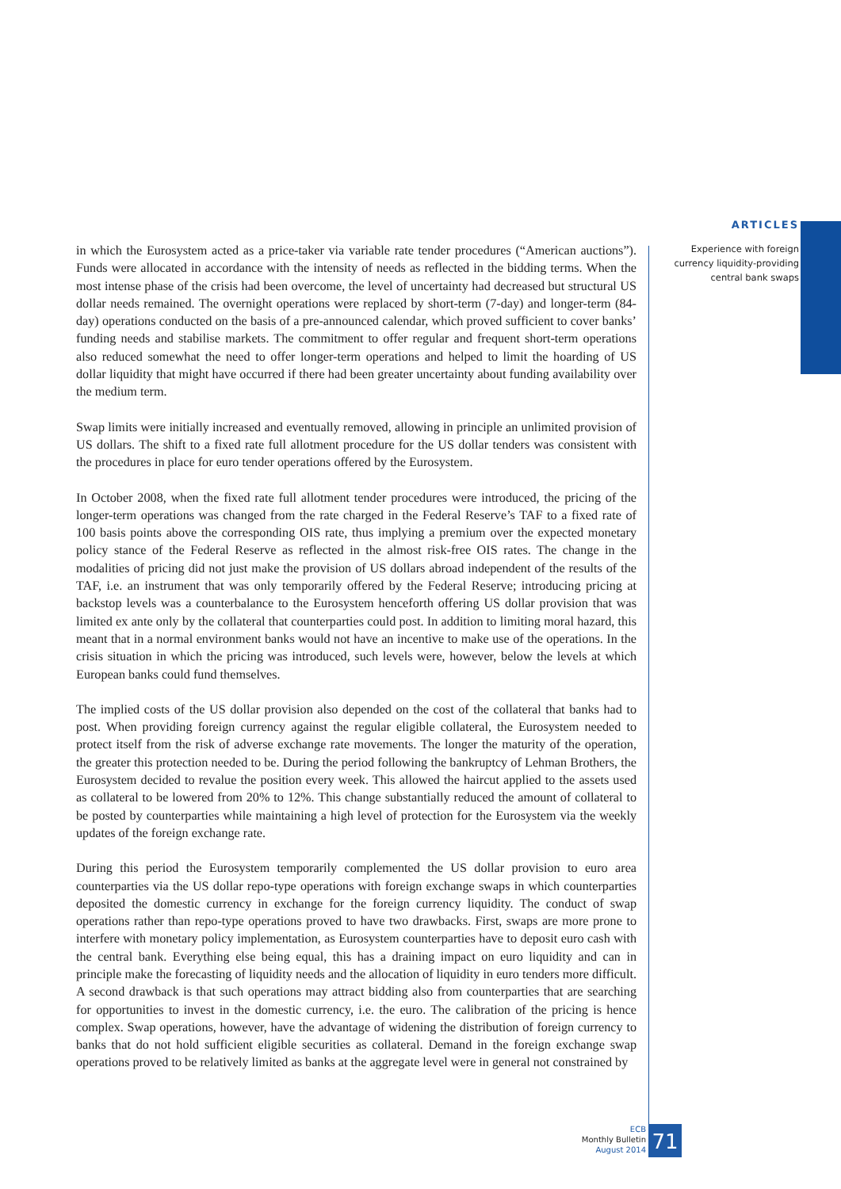ARTICLES
Experience with foreign
currency liquidity-providing
central bank swaps
in which the Eurosystem acted as a price-taker via variable rate tender procedures (“American auctions”). Funds were allocated in accordance with the intensity of needs as reflected in the bidding terms. When the most intense phase of the crisis had been overcome, the level of uncertainty had decreased but structural US dollar needs remained. The overnight operations were replaced by short-term (7-day) and longer-term (84-day) operations conducted on the basis of a pre-announced calendar, which proved sufficient to cover banks’ funding needs and stabilise markets. The commitment to offer regular and frequent short-term operations also reduced somewhat the need to offer longer-term operations and helped to limit the hoarding of US dollar liquidity that might have occurred if there had been greater uncertainty about funding availability over the medium term.
Swap limits were initially increased and eventually removed, allowing in principle an unlimited provision of US dollars. The shift to a fixed rate full allotment procedure for the US dollar tenders was consistent with the procedures in place for euro tender operations offered by the Eurosystem.
In October 2008, when the fixed rate full allotment tender procedures were introduced, the pricing of the longer-term operations was changed from the rate charged in the Federal Reserve’s TAF to a fixed rate of 100 basis points above the corresponding OIS rate, thus implying a premium over the expected monetary policy stance of the Federal Reserve as reflected in the almost risk-free OIS rates. The change in the modalities of pricing did not just make the provision of US dollars abroad independent of the results of the TAF, i.e. an instrument that was only temporarily offered by the Federal Reserve; introducing pricing at backstop levels was a counterbalance to the Eurosystem henceforth offering US dollar provision that was limited ex ante only by the collateral that counterparties could post. In addition to limiting moral hazard, this meant that in a normal environment banks would not have an incentive to make use of the operations. In the crisis situation in which the pricing was introduced, such levels were, however, below the levels at which European banks could fund themselves.
The implied costs of the US dollar provision also depended on the cost of the collateral that banks had to post. When providing foreign currency against the regular eligible collateral, the Eurosystem needed to protect itself from the risk of adverse exchange rate movements. The longer the maturity of the operation, the greater this protection needed to be. During the period following the bankruptcy of Lehman Brothers, the Eurosystem decided to revalue the position every week. This allowed the haircut applied to the assets used as collateral to be lowered from 20% to 12%. This change substantially reduced the amount of collateral to be posted by counterparties while maintaining a high level of protection for the Eurosystem via the weekly updates of the foreign exchange rate.
During this period the Eurosystem temporarily complemented the US dollar provision to euro area counterparties via the US dollar repo-type operations with foreign exchange swaps in which counterparties deposited the domestic currency in exchange for the foreign currency liquidity. The conduct of swap operations rather than repo-type operations proved to have two drawbacks. First, swaps are more prone to interfere with monetary policy implementation, as Eurosystem counterparties have to deposit euro cash with the central bank. Everything else being equal, this has a draining impact on euro liquidity and can in principle make the forecasting of liquidity needs and the allocation of liquidity in euro tenders more difficult. A second drawback is that such operations may attract bidding also from counterparties that are searching for opportunities to invest in the domestic currency, i.e. the euro. The calibration of the pricing is hence complex. Swap operations, however, have the advantage of widening the distribution of foreign currency to banks that do not hold sufficient eligible securities as collateral. Demand in the foreign exchange swap operations proved to be relatively limited as banks at the aggregate level were in general not constrained by
ECB
Monthly Bulletin
August 2014
71